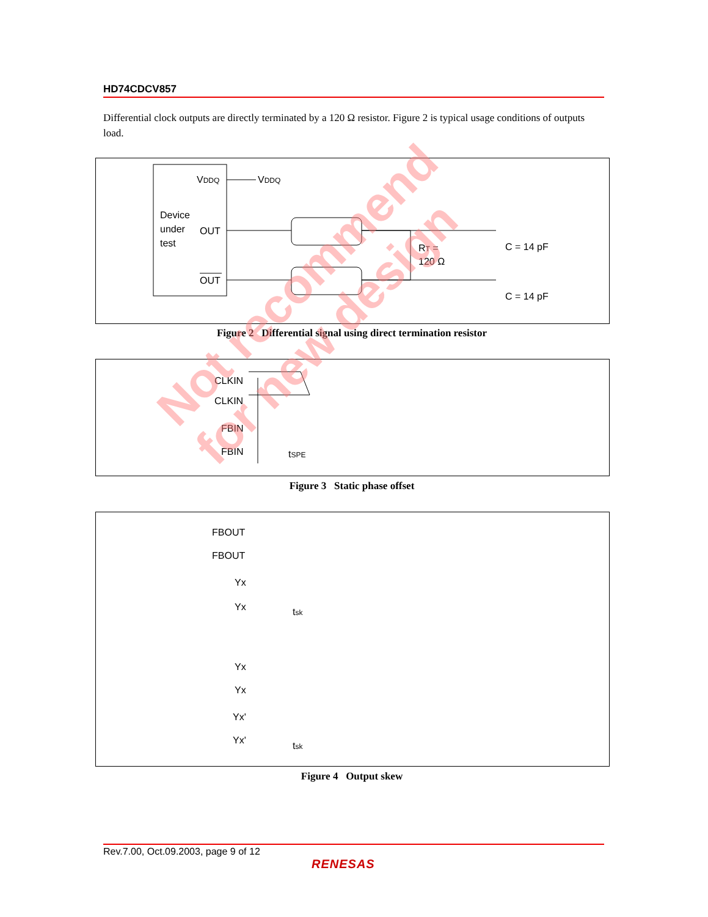HD74CDCV857
Differential clock outputs are directly terminated by a 120 Ω resistor. Figure 2 is typical usage conditions of outputs load.
VDDQ
VDDQ
Device
under
test
OUT
OUT
RT =
120 Ω
C = 14 pF
C = 14 pF
Figure 2 Differential signal using direct termination resistor
CLKIN
CLKIN
FBIN
FBIN
tSPE
Figure 3 Static phase offset
FBOUT
FBOUT
Yx
Yx
tsk
Yx
Yx
Yx'
Yx'
tsk
Figure 4 Output skew
Rev.7.00, Oct.09.2003, page 9 of 12
RENESAS
Not recommend
for new design